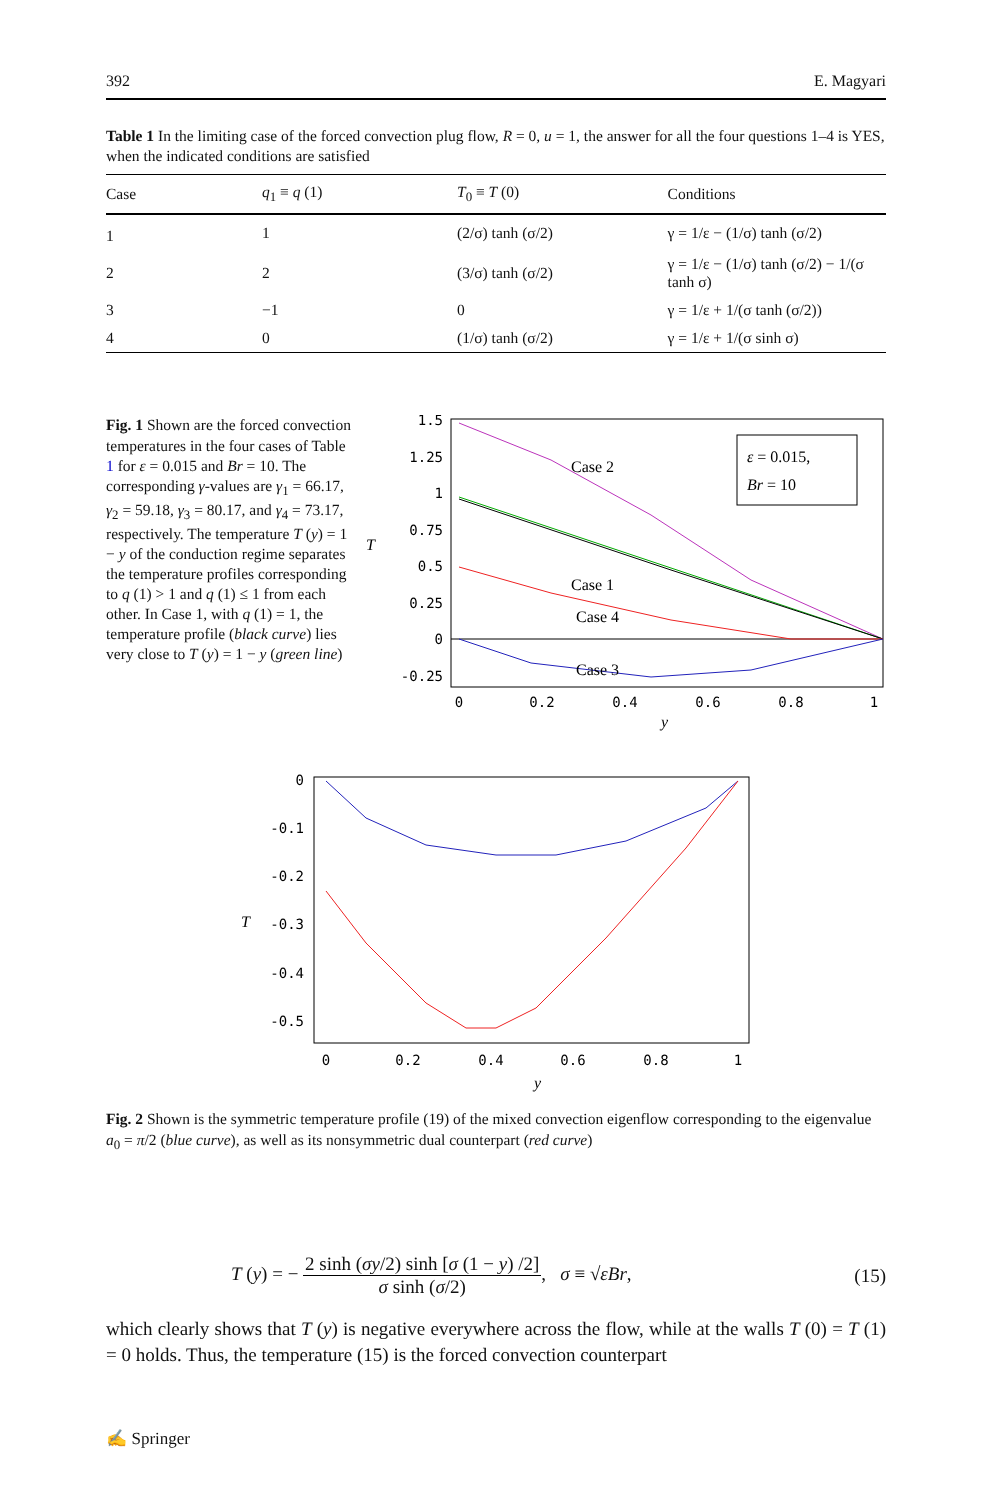392 E. Magyari
Table 1 In the limiting case of the forced convection plug flow, R = 0, u = 1, the answer for all the four questions 1–4 is YES, when the indicated conditions are satisfied
| Case | q<sub>1</sub> ≡ q (1) | T<sub>0</sub> ≡ T (0) | Conditions |
| --- | --- | --- | --- |
| 1 | 1 | (2/σ) tanh (σ/2) | γ = 1/ε − (1/σ) tanh (σ/2) |
| 2 | 2 | (3/σ) tanh (σ/2) | γ = 1/ε − (1/σ) tanh (σ/2) − 1/(σ tanh σ) |
| 3 | −1 | 0 | γ = 1/ε + 1/(σ tanh (σ/2)) |
| 4 | 0 | (1/σ) tanh (σ/2) | γ = 1/ε + 1/(σ sinh σ) |
Fig. 1 Shown are the forced convection temperatures in the four cases of Table 1 for ε = 0.015 and Br = 10. The corresponding γ-values are γ<sub>1</sub> = 66.17, γ<sub>2</sub> = 59.18, γ<sub>3</sub> = 80.17, and γ<sub>4</sub> = 73.17, respectively. The temperature T (y) = 1 − y of the conduction regime separates the temperature profiles corresponding to q (1) > 1 and q (1) ≤ 1 from each other. In Case 1, with q (1) = 1, the temperature profile (black curve) lies very close to T (y) = 1 − y (green line)
1.5
1.25
1
0.75
0.5
0.25
0
-0.25
T
Case 2
Case 1
Case 4
Case 3
ε = 0.015,
Br = 10
0
0.2
0.4
0.6
0.8
1
y
0
-0.1
-0.2
-0.3
-0.4
-0.5
T
0
0.2
0.4
0.6
0.8
1
y
Fig. 2 Shown is the symmetric temperature profile (19) of the mixed convection eigenflow corresponding to the eigenvalue a<sub>0</sub> = π/2 (blue curve), as well as its nonsymmetric dual counterpart (red curve)
T (y) = − 2 sinh (σy/2) sinh [σ (1 − y) /2] σ sinh (σ/2), σ ≡ √εBr, (15)
which clearly shows that T (y) is negative everywhere across the flow, while at the walls T (0) = T (1) = 0 holds. Thus, the temperature (15) is the forced convection counterpart
✍ Springer